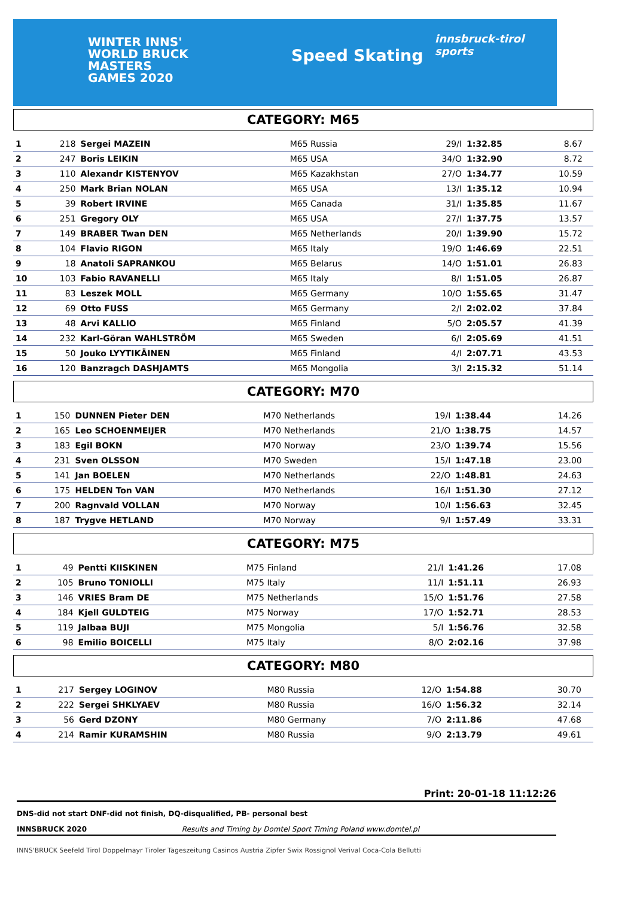WINTER INNS'
WORLD BRUCK
MASTERS
GAMES 2020
Speed Skating
innsbruck-tirol sports
CATEGORY: M65
| 1 | 218 | Sergei MAZEIN | M65 Russia | 29/I | 1:32.85 | 8.67 | |
| 2 | 247 | Boris LEIKIN | M65 USA | 34/O | 1:32.90 | 8.72 | |
| 3 | 110 | Alexandr KISTENYOV | M65 Kazakhstan | 27/O | 1:34.77 | 10.59 | |
| 4 | 250 | Mark Brian NOLAN | M65 USA | 13/I | 1:35.12 | 10.94 | |
| 5 | 39 | Robert IRVINE | M65 Canada | 31/I | 1:35.85 | 11.67 | |
| 6 | 251 | Gregory OLY | M65 USA | 27/I | 1:37.75 | 13.57 | |
| 7 | 149 | BRABER Twan DEN | M65 Netherlands | 20/I | 1:39.90 | 15.72 | |
| 8 | 104 | Flavio RIGON | M65 Italy | 19/O | 1:46.69 | 22.51 | |
| 9 | 18 | Anatoli SAPRANKOU | M65 Belarus | 14/O | 1:51.01 | 26.83 | |
| 10 | 103 | Fabio RAVANELLI | M65 Italy | 8/I | 1:51.05 | 26.87 | |
| 11 | 83 | Leszek MOLL | M65 Germany | 10/O | 1:55.65 | 31.47 | |
| 12 | 69 | Otto FUSS | M65 Germany | 2/I | 2:02.02 | 37.84 | |
| 13 | 48 | Arvi KALLIO | M65 Finland | 5/O | 2:05.57 | 41.39 | |
| 14 | 232 | Karl-Göran WAHLSTRÖM | M65 Sweden | 6/I | 2:05.69 | 41.51 | |
| 15 | 50 | Jouko LYYTIKÄINEN | M65 Finland | 4/I | 2:07.71 | 43.53 | |
| 16 | 120 | Banzragch DASHJAMTS | M65 Mongolia | 3/I | 2:15.32 | 51.14 | |
CATEGORY: M70
| 1 | 150 | DUNNEN Pieter DEN | M70 Netherlands | 19/I | 1:38.44 | 14.26 | |
| 2 | 165 | Leo SCHOENMEIJER | M70 Netherlands | 21/O | 1:38.75 | 14.57 | |
| 3 | 183 | Egil BOKN | M70 Norway | 23/O | 1:39.74 | 15.56 | |
| 4 | 231 | Sven OLSSON | M70 Sweden | 15/I | 1:47.18 | 23.00 | |
| 5 | 141 | Jan BOELEN | M70 Netherlands | 22/O | 1:48.81 | 24.63 | |
| 6 | 175 | HELDEN Ton VAN | M70 Netherlands | 16/I | 1:51.30 | 27.12 | |
| 7 | 200 | Ragnvald VOLLAN | M70 Norway | 10/I | 1:56.63 | 32.45 | |
| 8 | 187 | Trygve HETLAND | M70 Norway | 9/I | 1:57.49 | 33.31 | |
CATEGORY: M75
| 1 | 49 | Pentti KIISKINEN | M75 Finland | 21/I | 1:41.26 | 17.08 | |
| 2 | 105 | Bruno TONIOLLI | M75 Italy | 11/I | 1:51.11 | 26.93 | |
| 3 | 146 | VRIES Bram DE | M75 Netherlands | 15/O | 1:51.76 | 27.58 | |
| 4 | 184 | Kjell GULDTEIG | M75 Norway | 17/O | 1:52.71 | 28.53 | |
| 5 | 119 | Jalbaa BUJI | M75 Mongolia | 5/I | 1:56.76 | 32.58 | |
| 6 | 98 | Emilio BOICELLI | M75 Italy | 8/O | 2:02.16 | 37.98 | |
CATEGORY: M80
| 1 | 217 | Sergey LOGINOV | M80 Russia | 12/O | 1:54.88 | 30.70 | |
| 2 | 222 | Sergei SHKLYAEV | M80 Russia | 16/O | 1:56.32 | 32.14 | |
| 3 | 56 | Gerd DZONY | M80 Germany | 7/O | 2:11.86 | 47.68 | |
| 4 | 214 | Ramir KURAMSHIN | M80 Russia | 9/O | 2:13.79 | 49.61 | |
Print: 20-01-18 11:12:26
DNS-did not start DNF-did not finish, DQ-disqualified, PB- personal best
INNSBRUCK 2020 Results and Timing by Domtel Sport Timing Poland www.domtel.pl
INNS'BRUCK Seefeld Tirol Doppelmayr Tiroler Tageszeitung Casinos Austria Zipfer Swix Rossignol Verival Coca-Cola Bellutti